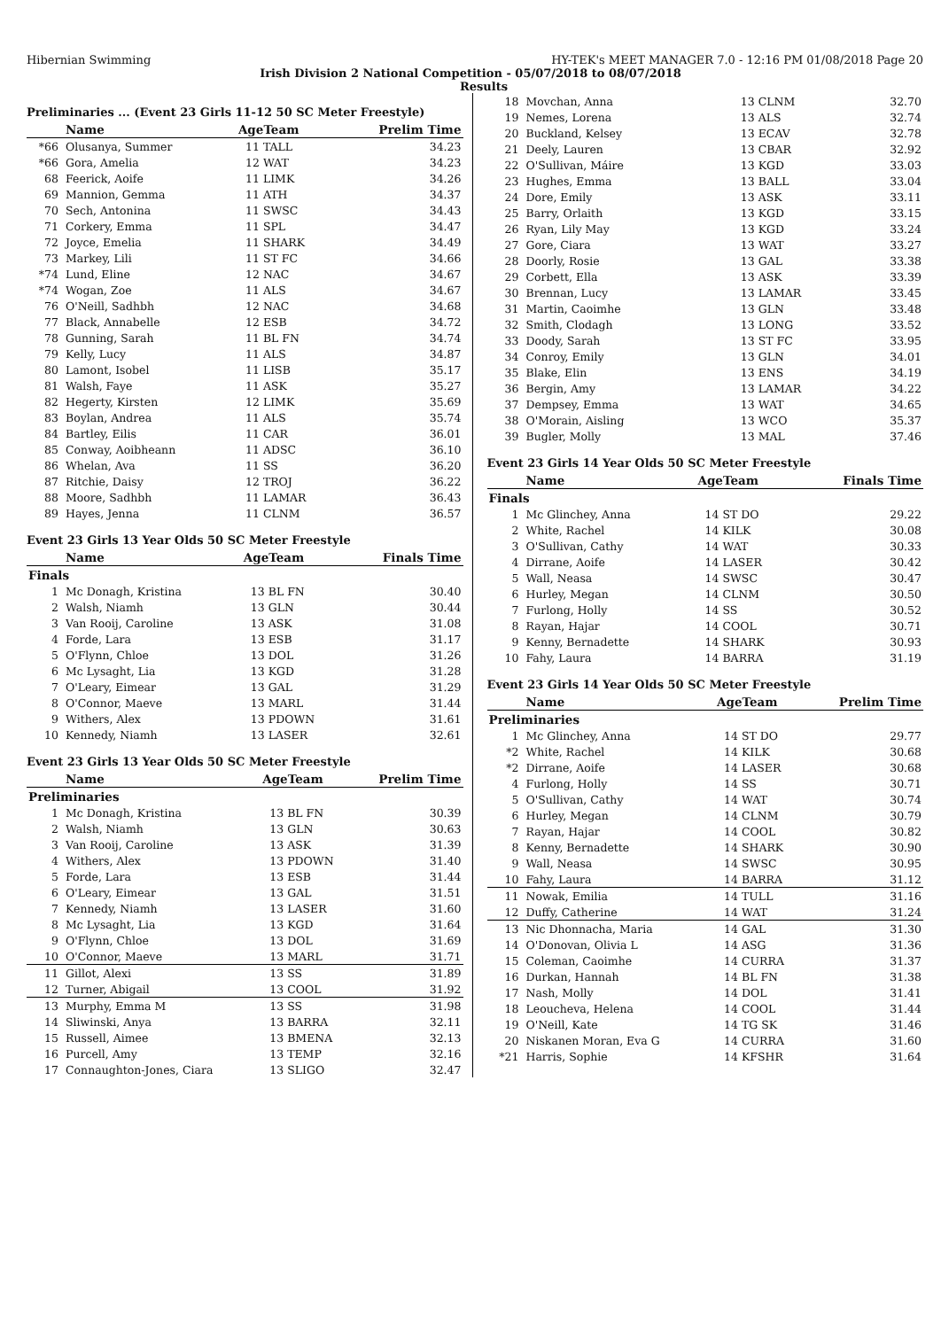Hibernian Swimming HY-TEK's MEET MANAGER 7.0 - 12:16 PM 01/08/2018 Page 20
Irish Division 2 National Competition - 05/07/2018 to 08/07/2018
Results
Preliminaries ... (Event 23 Girls 11-12 50 SC Meter Freestyle)
| | Name | AgeTeam | | Prelim Time |
| --- | --- | --- | --- | --- |
| *66 | Olusanya, Summer | 11 | TALL | 34.23 |
| *66 | Gora, Amelia | 12 | WAT | 34.23 |
| 68 | Feerick, Aoife | 11 | LIMK | 34.26 |
| 69 | Mannion, Gemma | 11 | ATH | 34.37 |
| 70 | Sech, Antonina | 11 | SWSC | 34.43 |
| 71 | Corkery, Emma | 11 | SPL | 34.47 |
| 72 | Joyce, Emelia | 11 | SHARK | 34.49 |
| 73 | Markey, Lili | 11 | ST FC | 34.66 |
| *74 | Lund, Eline | 12 | NAC | 34.67 |
| *74 | Wogan, Zoe | 11 | ALS | 34.67 |
| 76 | O'Neill, Sadhbh | 12 | NAC | 34.68 |
| 77 | Black, Annabelle | 12 | ESB | 34.72 |
| 78 | Gunning, Sarah | 11 | BL FN | 34.74 |
| 79 | Kelly, Lucy | 11 | ALS | 34.87 |
| 80 | Lamont, Isobel | 11 | LISB | 35.17 |
| 81 | Walsh, Faye | 11 | ASK | 35.27 |
| 82 | Hegerty, Kirsten | 12 | LIMK | 35.69 |
| 83 | Boylan, Andrea | 11 | ALS | 35.74 |
| 84 | Bartley, Eilis | 11 | CAR | 36.01 |
| 85 | Conway, Aoibheann | 11 | ADSC | 36.10 |
| 86 | Whelan, Ava | 11 | SS | 36.20 |
| 87 | Ritchie, Daisy | 12 | TROJ | 36.22 |
| 88 | Moore, Sadhbh | 11 | LAMAR | 36.43 |
| 89 | Hayes, Jenna | 11 | CLNM | 36.57 |
Event 23 Girls 13 Year Olds 50 SC Meter Freestyle
| | Name | AgeTeam | | Finals Time |
| --- | --- | --- | --- | --- |
| Finals | | | | |
| 1 | Mc Donagh, Kristina | 13 | BL FN | 30.40 |
| 2 | Walsh, Niamh | 13 | GLN | 30.44 |
| 3 | Van Rooij, Caroline | 13 | ASK | 31.08 |
| 4 | Forde, Lara | 13 | ESB | 31.17 |
| 5 | O'Flynn, Chloe | 13 | DOL | 31.26 |
| 6 | Mc Lysaght, Lia | 13 | KGD | 31.28 |
| 7 | O'Leary, Eimear | 13 | GAL | 31.29 |
| 8 | O'Connor, Maeve | 13 | MARL | 31.44 |
| 9 | Withers, Alex | 13 | PDOWN | 31.61 |
| 10 | Kennedy, Niamh | 13 | LASER | 32.61 |
Event 23 Girls 13 Year Olds 50 SC Meter Freestyle
| | Name | AgeTeam | | Prelim Time |
| --- | --- | --- | --- | --- |
| Preliminaries | | | | |
| 1 | Mc Donagh, Kristina | 13 | BL FN | 30.39 |
| 2 | Walsh, Niamh | 13 | GLN | 30.63 |
| 3 | Van Rooij, Caroline | 13 | ASK | 31.39 |
| 4 | Withers, Alex | 13 | PDOWN | 31.40 |
| 5 | Forde, Lara | 13 | ESB | 31.44 |
| 6 | O'Leary, Eimear | 13 | GAL | 31.51 |
| 7 | Kennedy, Niamh | 13 | LASER | 31.60 |
| 8 | Mc Lysaght, Lia | 13 | KGD | 31.64 |
| 9 | O'Flynn, Chloe | 13 | DOL | 31.69 |
| 10 | O'Connor, Maeve | 13 | MARL | 31.71 |
| 11 | Gillot, Alexi | 13 | SS | 31.89 |
| 12 | Turner, Abigail | 13 | COOL | 31.92 |
| 13 | Murphy, Emma M | 13 | SS | 31.98 |
| 14 | Sliwinski, Anya | 13 | BARRA | 32.11 |
| 15 | Russell, Aimee | 13 | BMENA | 32.13 |
| 16 | Purcell, Amy | 13 | TEMP | 32.16 |
| 17 | Connaughton-Jones, Ciara | 13 | SLIGO | 32.47 |
| 18 | Movchan, Anna | 13 | CLNM | 32.70 |
| 19 | Nemes, Lorena | 13 | ALS | 32.74 |
| 20 | Buckland, Kelsey | 13 | ECAV | 32.78 |
| 21 | Deely, Lauren | 13 | CBAR | 32.92 |
| 22 | O'Sullivan, Máire | 13 | KGD | 33.03 |
| 23 | Hughes, Emma | 13 | BALL | 33.04 |
| 24 | Dore, Emily | 13 | ASK | 33.11 |
| 25 | Barry, Orlaith | 13 | KGD | 33.15 |
| 26 | Ryan, Lily May | 13 | KGD | 33.24 |
| 27 | Gore, Ciara | 13 | WAT | 33.27 |
| 28 | Doorly, Rosie | 13 | GAL | 33.38 |
| 29 | Corbett, Ella | 13 | ASK | 33.39 |
| 30 | Brennan, Lucy | 13 | LAMAR | 33.45 |
| 31 | Martin, Caoimhe | 13 | GLN | 33.48 |
| 32 | Smith, Clodagh | 13 | LONG | 33.52 |
| 33 | Doody, Sarah | 13 | ST FC | 33.95 |
| 34 | Conroy, Emily | 13 | GLN | 34.01 |
| 35 | Blake, Elin | 13 | ENS | 34.19 |
| 36 | Bergin, Amy | 13 | LAMAR | 34.22 |
| 37 | Dempsey, Emma | 13 | WAT | 34.65 |
| 38 | O'Morain, Aisling | 13 | WCO | 35.37 |
| 39 | Bugler, Molly | 13 | MAL | 37.46 |
Event 23 Girls 14 Year Olds 50 SC Meter Freestyle
| | Name | AgeTeam | | Finals Time |
| --- | --- | --- | --- | --- |
| Finals | | | | |
| 1 | Mc Glinchey, Anna | 14 | ST DO | 29.22 |
| 2 | White, Rachel | 14 | KILK | 30.08 |
| 3 | O'Sullivan, Cathy | 14 | WAT | 30.33 |
| 4 | Dirrane, Aoife | 14 | LASER | 30.42 |
| 5 | Wall, Neasa | 14 | SWSC | 30.47 |
| 6 | Hurley, Megan | 14 | CLNM | 30.50 |
| 7 | Furlong, Holly | 14 | SS | 30.52 |
| 8 | Rayan, Hajar | 14 | COOL | 30.71 |
| 9 | Kenny, Bernadette | 14 | SHARK | 30.93 |
| 10 | Fahy, Laura | 14 | BARRA | 31.19 |
Event 23 Girls 14 Year Olds 50 SC Meter Freestyle
| | Name | AgeTeam | | Prelim Time |
| --- | --- | --- | --- | --- |
| Preliminaries | | | | |
| 1 | Mc Glinchey, Anna | 14 | ST DO | 29.77 |
| *2 | White, Rachel | 14 | KILK | 30.68 |
| *2 | Dirrane, Aoife | 14 | LASER | 30.68 |
| 4 | Furlong, Holly | 14 | SS | 30.71 |
| 5 | O'Sullivan, Cathy | 14 | WAT | 30.74 |
| 6 | Hurley, Megan | 14 | CLNM | 30.79 |
| 7 | Rayan, Hajar | 14 | COOL | 30.82 |
| 8 | Kenny, Bernadette | 14 | SHARK | 30.90 |
| 9 | Wall, Neasa | 14 | SWSC | 30.95 |
| 10 | Fahy, Laura | 14 | BARRA | 31.12 |
| 11 | Nowak, Emilia | 14 | TULL | 31.16 |
| 12 | Duffy, Catherine | 14 | WAT | 31.24 |
| 13 | Nic Dhonnacha, Maria | 14 | GAL | 31.30 |
| 14 | O'Donovan, Olivia L | 14 | ASG | 31.36 |
| 15 | Coleman, Caoimhe | 14 | CURRA | 31.37 |
| 16 | Durkan, Hannah | 14 | BL FN | 31.38 |
| 17 | Nash, Molly | 14 | DOL | 31.41 |
| 18 | Leoucheva, Helena | 14 | COOL | 31.44 |
| 19 | O'Neill, Kate | 14 | TG SK | 31.46 |
| 20 | Niskanen Moran, Eva G | 14 | CURRA | 31.60 |
| *21 | Harris, Sophie | 14 | KFSHR | 31.64 |